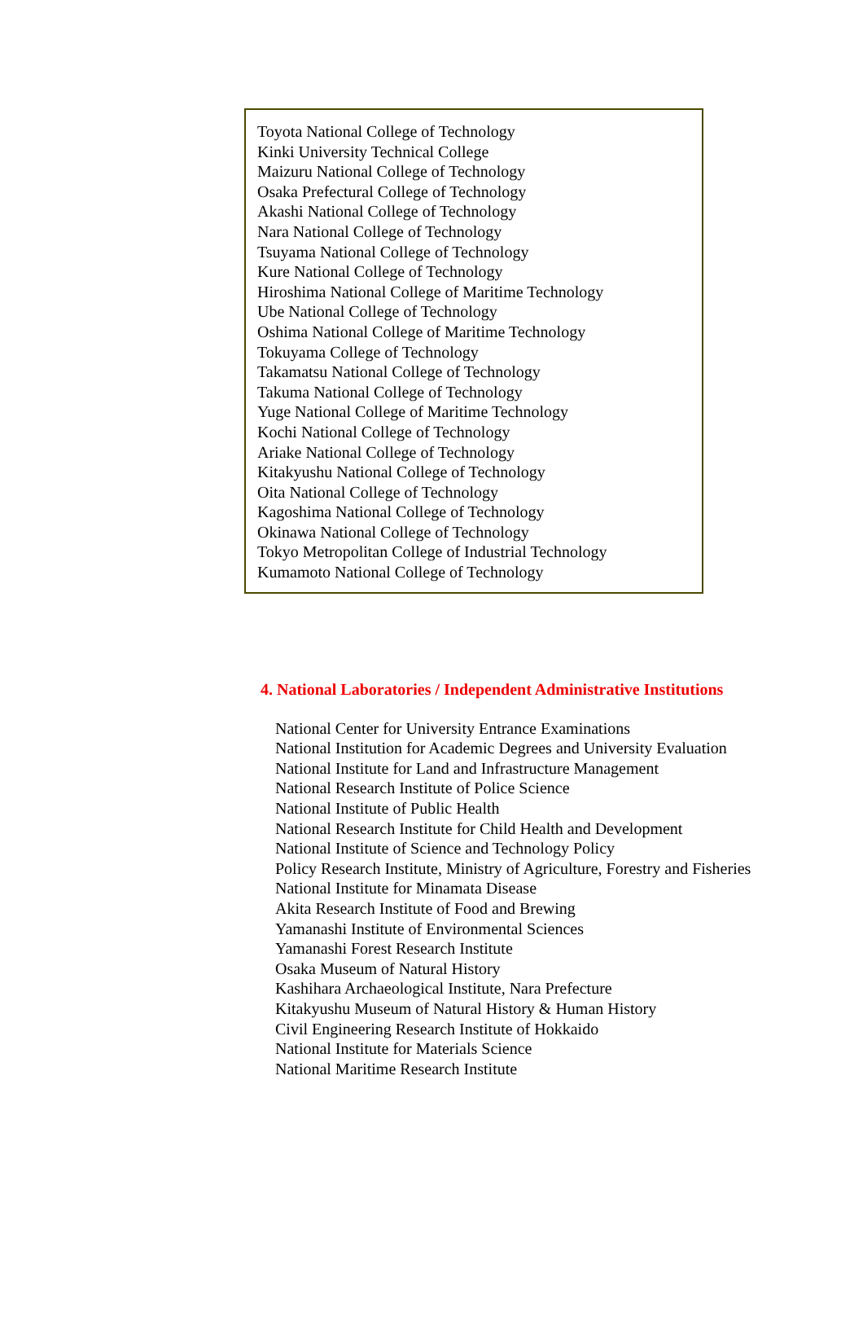Toyota National College of Technology
Kinki University Technical College
Maizuru National College of Technology
Osaka Prefectural College of Technology
Akashi National College of Technology
Nara National College of Technology
Tsuyama National College of Technology
Kure National College of Technology
Hiroshima National College of Maritime Technology
Ube National College of Technology
Oshima National College of Maritime Technology
Tokuyama College of Technology
Takamatsu National College of Technology
Takuma National College of Technology
Yuge National College of Maritime Technology
Kochi National College of Technology
Ariake National College of Technology
Kitakyushu National College of Technology
Oita National College of Technology
Kagoshima National College of Technology
Okinawa National College of Technology
Tokyo Metropolitan College of Industrial Technology
Kumamoto National College of Technology
4. National Laboratories / Independent Administrative Institutions
National Center for University Entrance Examinations
National Institution for Academic Degrees and University Evaluation
National Institute for Land and Infrastructure Management
National Research Institute of Police Science
National Institute of Public Health
National Research Institute for Child Health and Development
National Institute of Science and Technology Policy
Policy Research Institute, Ministry of Agriculture, Forestry and Fisheries
National Institute for Minamata Disease
Akita Research Institute of Food and Brewing
Yamanashi Institute of Environmental Sciences
Yamanashi Forest Research Institute
Osaka Museum of Natural History
Kashihara Archaeological Institute, Nara Prefecture
Kitakyushu Museum of Natural History & Human History
Civil Engineering Research Institute of Hokkaido
National Institute for Materials Science
National Maritime Research Institute